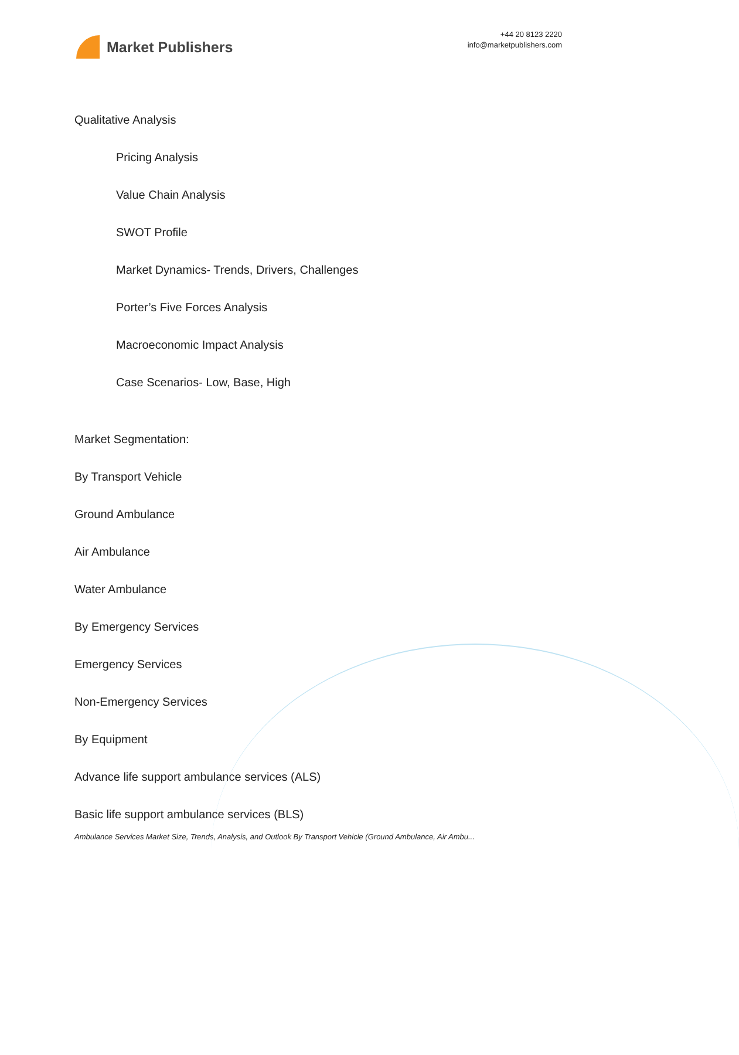Market Publishers
+44 20 8123 2220
info@marketpublishers.com
Qualitative Analysis
Pricing Analysis
Value Chain Analysis
SWOT Profile
Market Dynamics- Trends, Drivers, Challenges
Porter’s Five Forces Analysis
Macroeconomic Impact Analysis
Case Scenarios- Low, Base, High
Market Segmentation:
By Transport Vehicle
Ground Ambulance
Air Ambulance
Water Ambulance
By Emergency Services
Emergency Services
Non-Emergency Services
By Equipment
Advance life support ambulance services (ALS)
Basic life support ambulance services (BLS)
Ambulance Services Market Size, Trends, Analysis, and Outlook By Transport Vehicle (Ground Ambulance, Air Ambu...